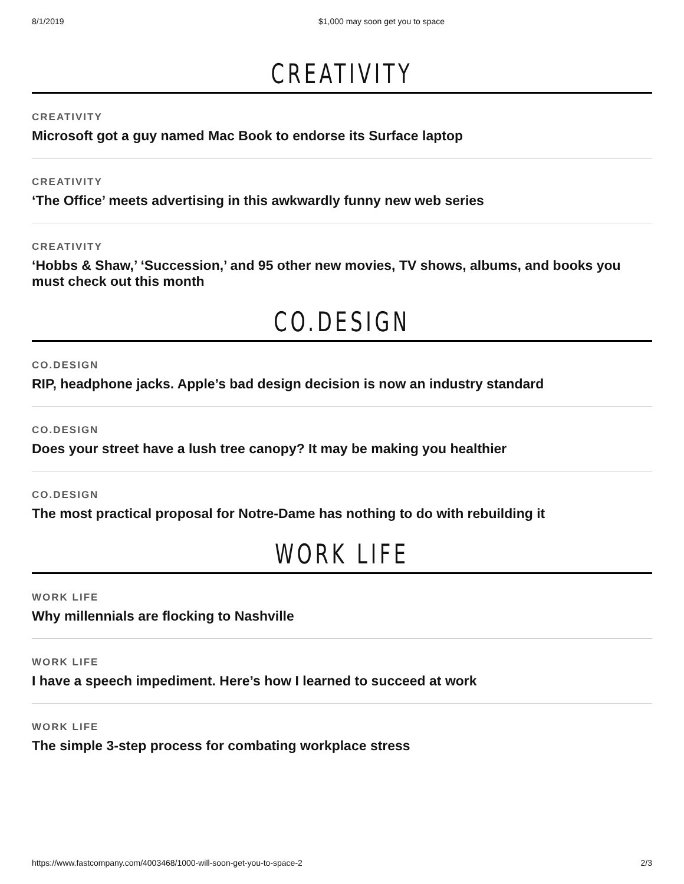8/1/2019 $1,000 may soon get you to space
CREATIVITY
CREATIVITY
Microsoft got a guy named Mac Book to endorse its Surface laptop
CREATIVITY
‘The Office’ meets advertising in this awkwardly funny new web series
CREATIVITY
‘Hobbs & Shaw,’ ‘Succession,’ and 95 other new movies, TV shows, albums, and books you must check out this month
CO.DESIGN
CO.DESIGN
RIP, headphone jacks. Apple’s bad design decision is now an industry standard
CO.DESIGN
Does your street have a lush tree canopy? It may be making you healthier
CO.DESIGN
The most practical proposal for Notre-Dame has nothing to do with rebuilding it
WORK LIFE
WORK LIFE
Why millennials are flocking to Nashville
WORK LIFE
I have a speech impediment. Here’s how I learned to succeed at work
WORK LIFE
The simple 3-step process for combating workplace stress
https://www.fastcompany.com/4003468/1000-will-soon-get-you-to-space-2 2/3